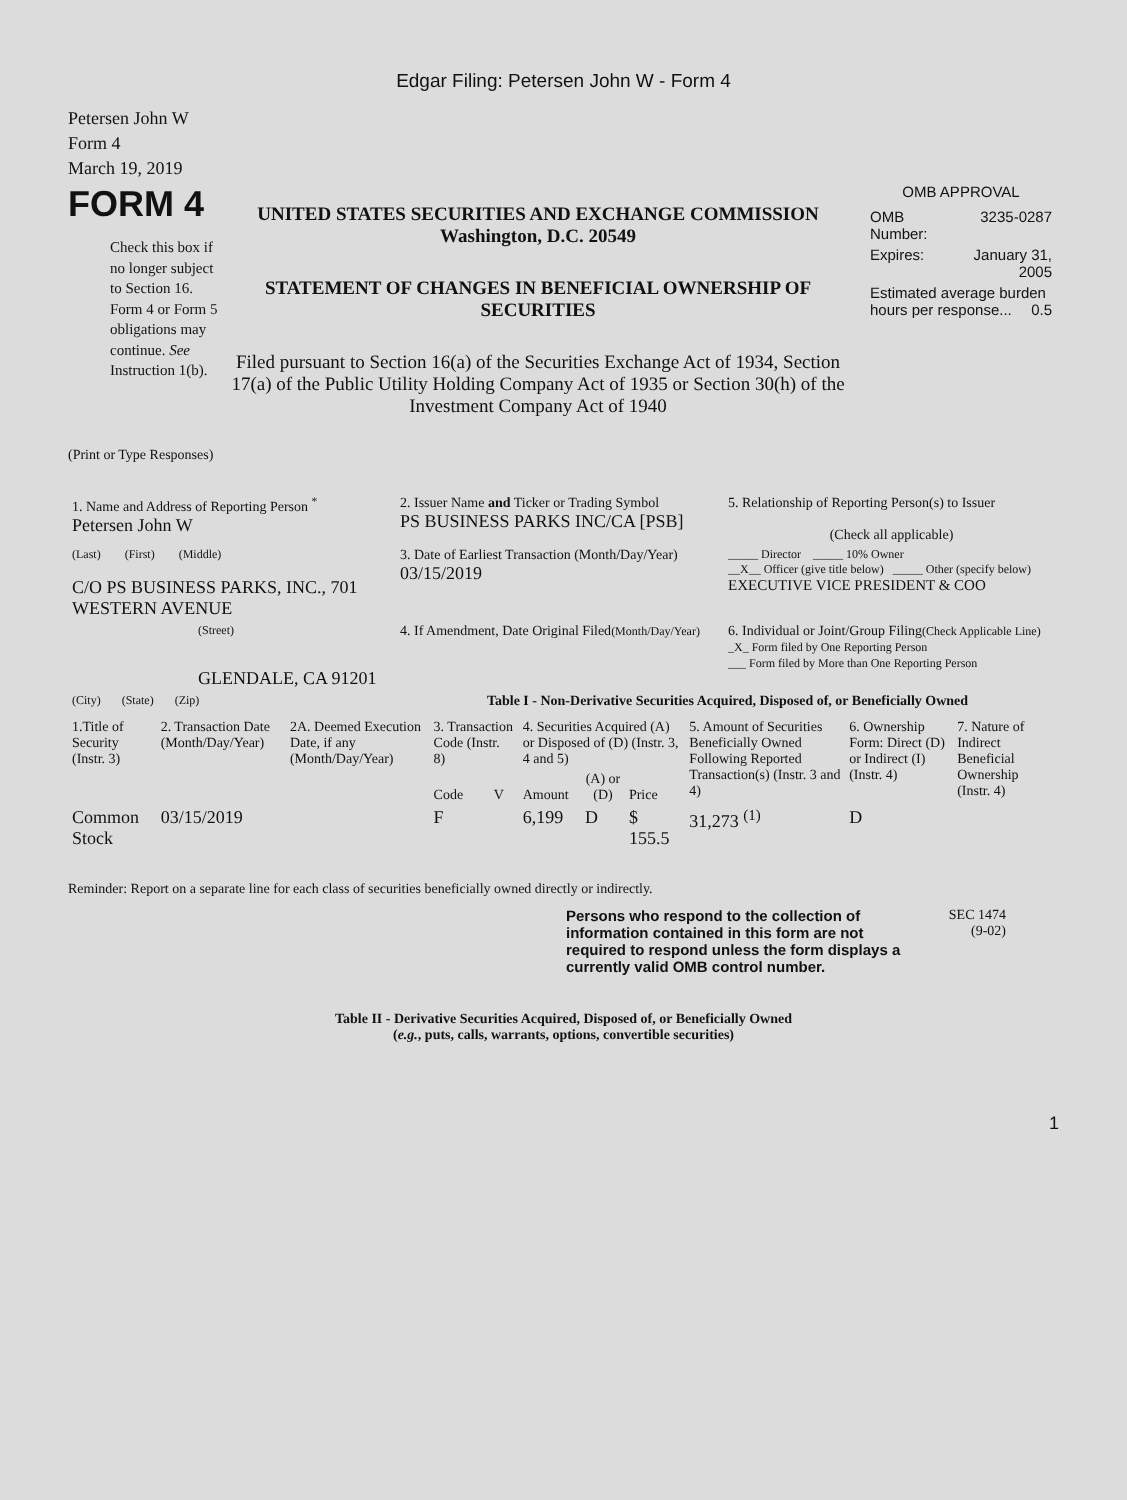Edgar Filing: Petersen John W - Form 4
Petersen John W
Form 4
March 19, 2019
FORM 4
Check this box if no longer subject to Section 16. Form 4 or Form 5 obligations may continue. See Instruction 1(b).
UNITED STATES SECURITIES AND EXCHANGE COMMISSION
Washington, D.C. 20549
STATEMENT OF CHANGES IN BENEFICIAL OWNERSHIP OF SECURITIES
Filed pursuant to Section 16(a) of the Securities Exchange Act of 1934, Section 17(a) of the Public Utility Holding Company Act of 1935 or Section 30(h) of the Investment Company Act of 1940
OMB APPROVAL
| OMB Number: | 3235-0287 |
| Expires: | January 31, 2005 |
| Estimated average burden hours per response... 0.5 | |
(Print or Type Responses)
| 1. Name and Address of Reporting Person <sup>*</sup> Petersen John W | 2. Issuer Name and Ticker or Trading Symbol PS BUSINESS PARKS INC/CA [PSB] | 5. Relationship of Reporting Person(s) to Issuer (Check all applicable) |
| (Last) (First) (Middle) C/O PS BUSINESS PARKS, INC., 701 WESTERN AVENUE | 3. Date of Earliest Transaction (Month/Day/Year) 03/15/2019 | _____ Director _____ 10% Owner __X__ Officer (give title below) _____ Other (specify below) EXECUTIVE VICE PRESIDENT & COO |
| (Street) GLENDALE, CA 91201 | 4. If Amendment, Date Original Filed (Month/Day/Year) | 6. Individual or Joint/Group Filing (Check Applicable Line) _X_ Form filed by One Reporting Person ___ Form filed by More than One Reporting Person |
| (City) (State) (Zip) | Table I - Non-Derivative Securities Acquired, Disposed of, or Beneficially Owned | |
| 1.Title of Security (Instr. 3) | 2. Transaction Date (Month/Day/Year) | 2A. Deemed Execution Date, if any (Month/Day/Year) | 3. Transaction Code (Instr. 8) | | 4. Securities Acquired (A) or Disposed of (D) (Instr. 3, 4 and 5) | | | 5. Amount of Securities Beneficially Owned Following Reported Transaction(s) (Instr. 3 and 4) | 6. Ownership Form: Direct (D) or Indirect (I) (Instr. 4) | 7. Nature of Indirect Beneficial Ownership (Instr. 4) |
| --- | --- | --- | --- | --- | --- | --- | --- | --- | --- | --- |
| | | | Code | V | Amount | (A) or (D) | Price | | | |
| Common Stock | 03/15/2019 | | F | | 6,199 | D | $ 155.5 | 31,273 <sup>(1)</sup> | D | |
Reminder: Report on a separate line for each class of securities beneficially owned directly or indirectly.
Persons who respond to the collection of information contained in this form are not required to respond unless the form displays a currently valid OMB control number.
SEC 1474
(9-02)
Table II - Derivative Securities Acquired, Disposed of, or Beneficially Owned
(e.g., puts, calls, warrants, options, convertible securities)
1